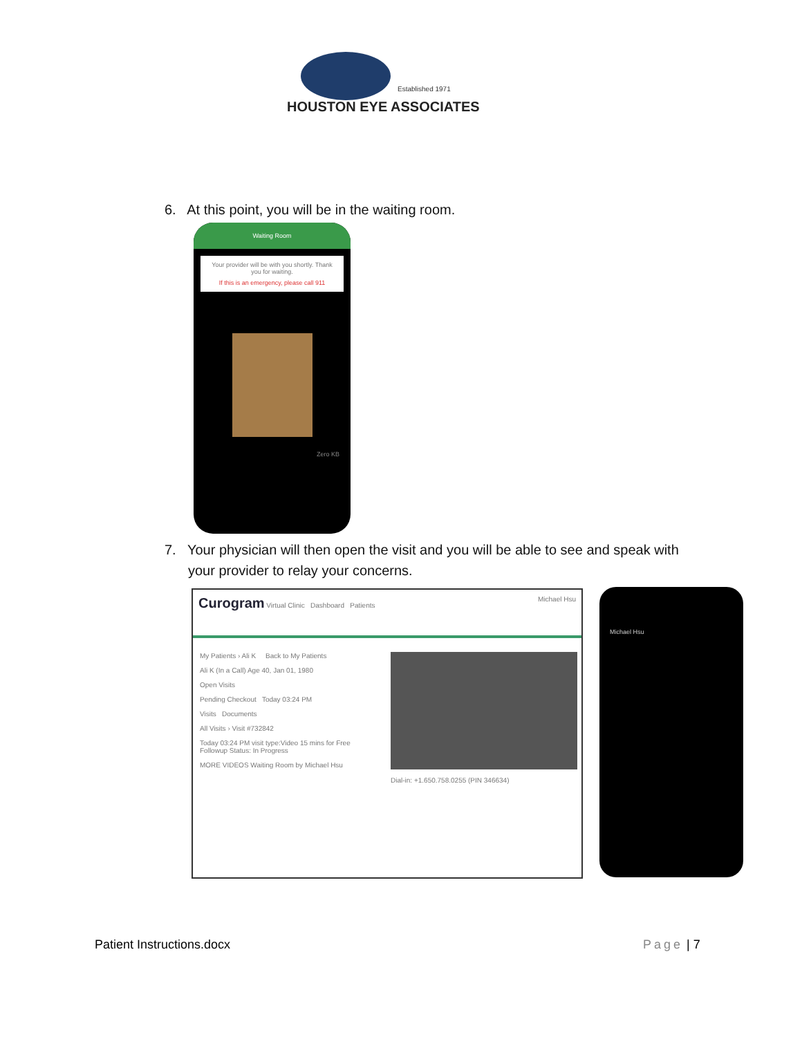Established 1971
HOUSTON EYE ASSOCIATES
6. At this point, you will be in the waiting room.
Waiting Room
Your provider will be with you shortly. Thank you for waiting.
If this is an emergency, please call 911
Zero KB
7. Your physician will then open the visit and you will be able to see and speak with
your provider to relay your concerns.
Curogram Virtual Clinic Dashboard Patients Michael Hsu
My Patients › Ali K Back to My Patients
Ali K (In a Call) Age 40, Jan 01, 1980
Open Visits
Pending Checkout Today 03:24 PM
Visits Documents
All Visits › Visit #732842
Today 03:24 PM visit type:Video 15 mins for Free Followup Status: In Progress
MORE VIDEOS Waiting Room by Michael Hsu
Dial-in: +1.650.758.0255 (PIN 346634)
Michael Hsu
Patient Instructions.docx Page | 7